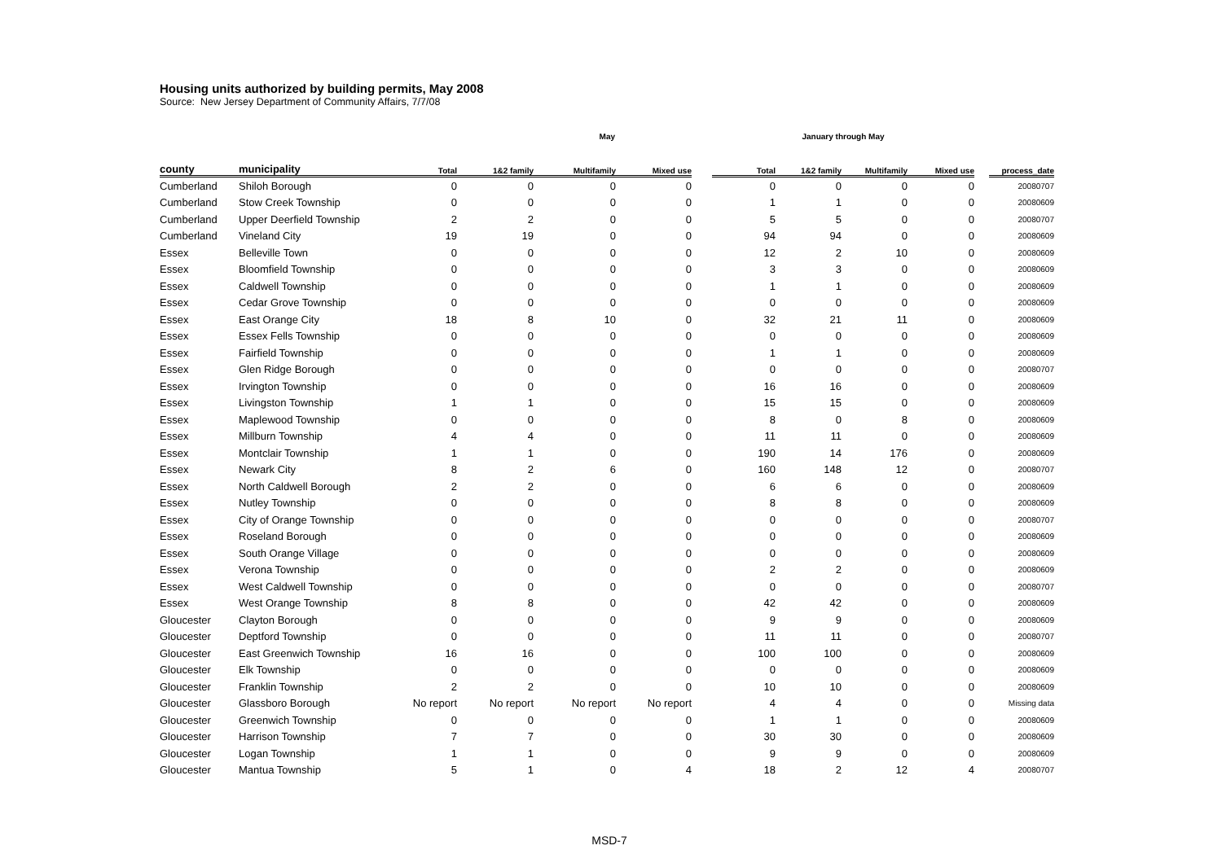Housing units authorized by building permits, May 2008
Source: New Jersey Department of Community Affairs, 7/7/08
| | | May | | | | | January through May | | | | | |
| --- | --- | --- | --- | --- | --- | --- | --- | --- | --- | --- | --- | --- |
| county | municipality | Total | 1&2 family | Multifamily | Mixed use | | Total | 1&2 family | Multifamily | Mixed use | | process_date |
| Cumberland | Shiloh Borough | 0 | 0 | 0 | 0 | | 0 | 0 | 0 | 0 | | 20080707 |
| Cumberland | Stow Creek Township | 0 | 0 | 0 | 0 | | 1 | 1 | 0 | 0 | | 20080609 |
| Cumberland | Upper Deerfield Township | 2 | 2 | 0 | 0 | | 5 | 5 | 0 | 0 | | 20080707 |
| Cumberland | Vineland City | 19 | 19 | 0 | 0 | | 94 | 94 | 0 | 0 | | 20080609 |
| Essex | Belleville Town | 0 | 0 | 0 | 0 | | 12 | 2 | 10 | 0 | | 20080609 |
| Essex | Bloomfield Township | 0 | 0 | 0 | 0 | | 3 | 3 | 0 | 0 | | 20080609 |
| Essex | Caldwell Township | 0 | 0 | 0 | 0 | | 1 | 1 | 0 | 0 | | 20080609 |
| Essex | Cedar Grove Township | 0 | 0 | 0 | 0 | | 0 | 0 | 0 | 0 | | 20080609 |
| Essex | East Orange City | 18 | 8 | 10 | 0 | | 32 | 21 | 11 | 0 | | 20080609 |
| Essex | Essex Fells Township | 0 | 0 | 0 | 0 | | 0 | 0 | 0 | 0 | | 20080609 |
| Essex | Fairfield Township | 0 | 0 | 0 | 0 | | 1 | 1 | 0 | 0 | | 20080609 |
| Essex | Glen Ridge Borough | 0 | 0 | 0 | 0 | | 0 | 0 | 0 | 0 | | 20080707 |
| Essex | Irvington Township | 0 | 0 | 0 | 0 | | 16 | 16 | 0 | 0 | | 20080609 |
| Essex | Livingston Township | 1 | 1 | 0 | 0 | | 15 | 15 | 0 | 0 | | 20080609 |
| Essex | Maplewood Township | 0 | 0 | 0 | 0 | | 8 | 0 | 8 | 0 | | 20080609 |
| Essex | Millburn Township | 4 | 4 | 0 | 0 | | 11 | 11 | 0 | 0 | | 20080609 |
| Essex | Montclair Township | 1 | 1 | 0 | 0 | | 190 | 14 | 176 | 0 | | 20080609 |
| Essex | Newark City | 8 | 2 | 6 | 0 | | 160 | 148 | 12 | 0 | | 20080707 |
| Essex | North Caldwell Borough | 2 | 2 | 0 | 0 | | 6 | 6 | 0 | 0 | | 20080609 |
| Essex | Nutley Township | 0 | 0 | 0 | 0 | | 8 | 8 | 0 | 0 | | 20080609 |
| Essex | City of Orange Township | 0 | 0 | 0 | 0 | | 0 | 0 | 0 | 0 | | 20080707 |
| Essex | Roseland Borough | 0 | 0 | 0 | 0 | | 0 | 0 | 0 | 0 | | 20080609 |
| Essex | South Orange Village | 0 | 0 | 0 | 0 | | 0 | 0 | 0 | 0 | | 20080609 |
| Essex | Verona Township | 0 | 0 | 0 | 0 | | 2 | 2 | 0 | 0 | | 20080609 |
| Essex | West Caldwell Township | 0 | 0 | 0 | 0 | | 0 | 0 | 0 | 0 | | 20080707 |
| Essex | West Orange Township | 8 | 8 | 0 | 0 | | 42 | 42 | 0 | 0 | | 20080609 |
| Gloucester | Clayton Borough | 0 | 0 | 0 | 0 | | 9 | 9 | 0 | 0 | | 20080609 |
| Gloucester | Deptford Township | 0 | 0 | 0 | 0 | | 11 | 11 | 0 | 0 | | 20080707 |
| Gloucester | East Greenwich Township | 16 | 16 | 0 | 0 | | 100 | 100 | 0 | 0 | | 20080609 |
| Gloucester | Elk Township | 0 | 0 | 0 | 0 | | 0 | 0 | 0 | 0 | | 20080609 |
| Gloucester | Franklin Township | 2 | 2 | 0 | 0 | | 10 | 10 | 0 | 0 | | 20080609 |
| Gloucester | Glassboro Borough | No report | No report | No report | No report | | 4 | 4 | 0 | 0 | | Missing data |
| Gloucester | Greenwich Township | 0 | 0 | 0 | 0 | | 1 | 1 | 0 | 0 | | 20080609 |
| Gloucester | Harrison Township | 7 | 7 | 0 | 0 | | 30 | 30 | 0 | 0 | | 20080609 |
| Gloucester | Logan Township | 1 | 1 | 0 | 0 | | 9 | 9 | 0 | 0 | | 20080609 |
| Gloucester | Mantua Township | 5 | 1 | 0 | 4 | | 18 | 2 | 12 | 4 | | 20080707 |
MSD-7